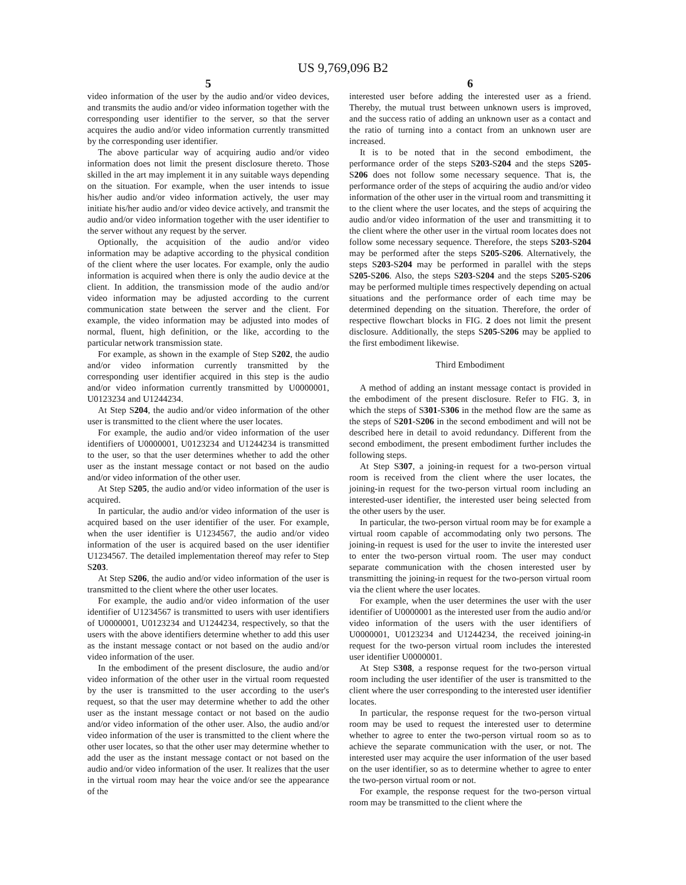US 9,769,096 B2
5
video information of the user by the audio and/or video devices, and transmits the audio and/or video information together with the corresponding user identifier to the server, so that the server acquires the audio and/or video information currently transmitted by the corresponding user identifier.
The above particular way of acquiring audio and/or video information does not limit the present disclosure thereto. Those skilled in the art may implement it in any suitable ways depending on the situation. For example, when the user intends to issue his/her audio and/or video information actively, the user may initiate his/her audio and/or video device actively, and transmit the audio and/or video information together with the user identifier to the server without any request by the server.
Optionally, the acquisition of the audio and/or video information may be adaptive according to the physical condition of the client where the user locates. For example, only the audio information is acquired when there is only the audio device at the client. In addition, the transmission mode of the audio and/or video information may be adjusted according to the current communication state between the server and the client. For example, the video information may be adjusted into modes of normal, fluent, high definition, or the like, according to the particular network transmission state.
For example, as shown in the example of Step S202, the audio and/or video information currently transmitted by the corresponding user identifier acquired in this step is the audio and/or video information currently transmitted by U0000001, U0123234 and U1244234.
At Step S204, the audio and/or video information of the other user is transmitted to the client where the user locates.
For example, the audio and/or video information of the user identifiers of U0000001, U0123234 and U1244234 is transmitted to the user, so that the user determines whether to add the other user as the instant message contact or not based on the audio and/or video information of the other user.
At Step S205, the audio and/or video information of the user is acquired.
In particular, the audio and/or video information of the user is acquired based on the user identifier of the user. For example, when the user identifier is U1234567, the audio and/or video information of the user is acquired based on the user identifier U1234567. The detailed implementation thereof may refer to Step S203.
At Step S206, the audio and/or video information of the user is transmitted to the client where the other user locates.
For example, the audio and/or video information of the user identifier of U1234567 is transmitted to users with user identifiers of U0000001, U0123234 and U1244234, respectively, so that the users with the above identifiers determine whether to add this user as the instant message contact or not based on the audio and/or video information of the user.
In the embodiment of the present disclosure, the audio and/or video information of the other user in the virtual room requested by the user is transmitted to the user according to the user's request, so that the user may determine whether to add the other user as the instant message contact or not based on the audio and/or video information of the other user. Also, the audio and/or video information of the user is transmitted to the client where the other user locates, so that the other user may determine whether to add the user as the instant message contact or not based on the audio and/or video information of the user. It realizes that the user in the virtual room may hear the voice and/or see the appearance of the
6
interested user before adding the interested user as a friend. Thereby, the mutual trust between unknown users is improved, and the success ratio of adding an unknown user as a contact and the ratio of turning into a contact from an unknown user are increased.
It is to be noted that in the second embodiment, the performance order of the steps S203-S204 and the steps S205-S206 does not follow some necessary sequence. That is, the performance order of the steps of acquiring the audio and/or video information of the other user in the virtual room and transmitting it to the client where the user locates, and the steps of acquiring the audio and/or video information of the user and transmitting it to the client where the other user in the virtual room locates does not follow some necessary sequence. Therefore, the steps S203-S204 may be performed after the steps S205-S206. Alternatively, the steps S203-S204 may be performed in parallel with the steps S205-S206. Also, the steps S203-S204 and the steps S205-S206 may be performed multiple times respectively depending on actual situations and the performance order of each time may be determined depending on the situation. Therefore, the order of respective flowchart blocks in FIG. 2 does not limit the present disclosure. Additionally, the steps S205-S206 may be applied to the first embodiment likewise.
Third Embodiment
A method of adding an instant message contact is provided in the embodiment of the present disclosure. Refer to FIG. 3, in which the steps of S301-S306 in the method flow are the same as the steps of S201-S206 in the second embodiment and will not be described here in detail to avoid redundancy. Different from the second embodiment, the present embodiment further includes the following steps.
At Step S307, a joining-in request for a two-person virtual room is received from the client where the user locates, the joining-in request for the two-person virtual room including an interested-user identifier, the interested user being selected from the other users by the user.
In particular, the two-person virtual room may be for example a virtual room capable of accommodating only two persons. The joining-in request is used for the user to invite the interested user to enter the two-person virtual room. The user may conduct separate communication with the chosen interested user by transmitting the joining-in request for the two-person virtual room via the client where the user locates.
For example, when the user determines the user with the user identifier of U0000001 as the interested user from the audio and/or video information of the users with the user identifiers of U0000001, U0123234 and U1244234, the received joining-in request for the two-person virtual room includes the interested user identifier U0000001.
At Step S308, a response request for the two-person virtual room including the user identifier of the user is transmitted to the client where the user corresponding to the interested user identifier locates.
In particular, the response request for the two-person virtual room may be used to request the interested user to determine whether to agree to enter the two-person virtual room so as to achieve the separate communication with the user, or not. The interested user may acquire the user information of the user based on the user identifier, so as to determine whether to agree to enter the two-person virtual room or not.
For example, the response request for the two-person virtual room may be transmitted to the client where the